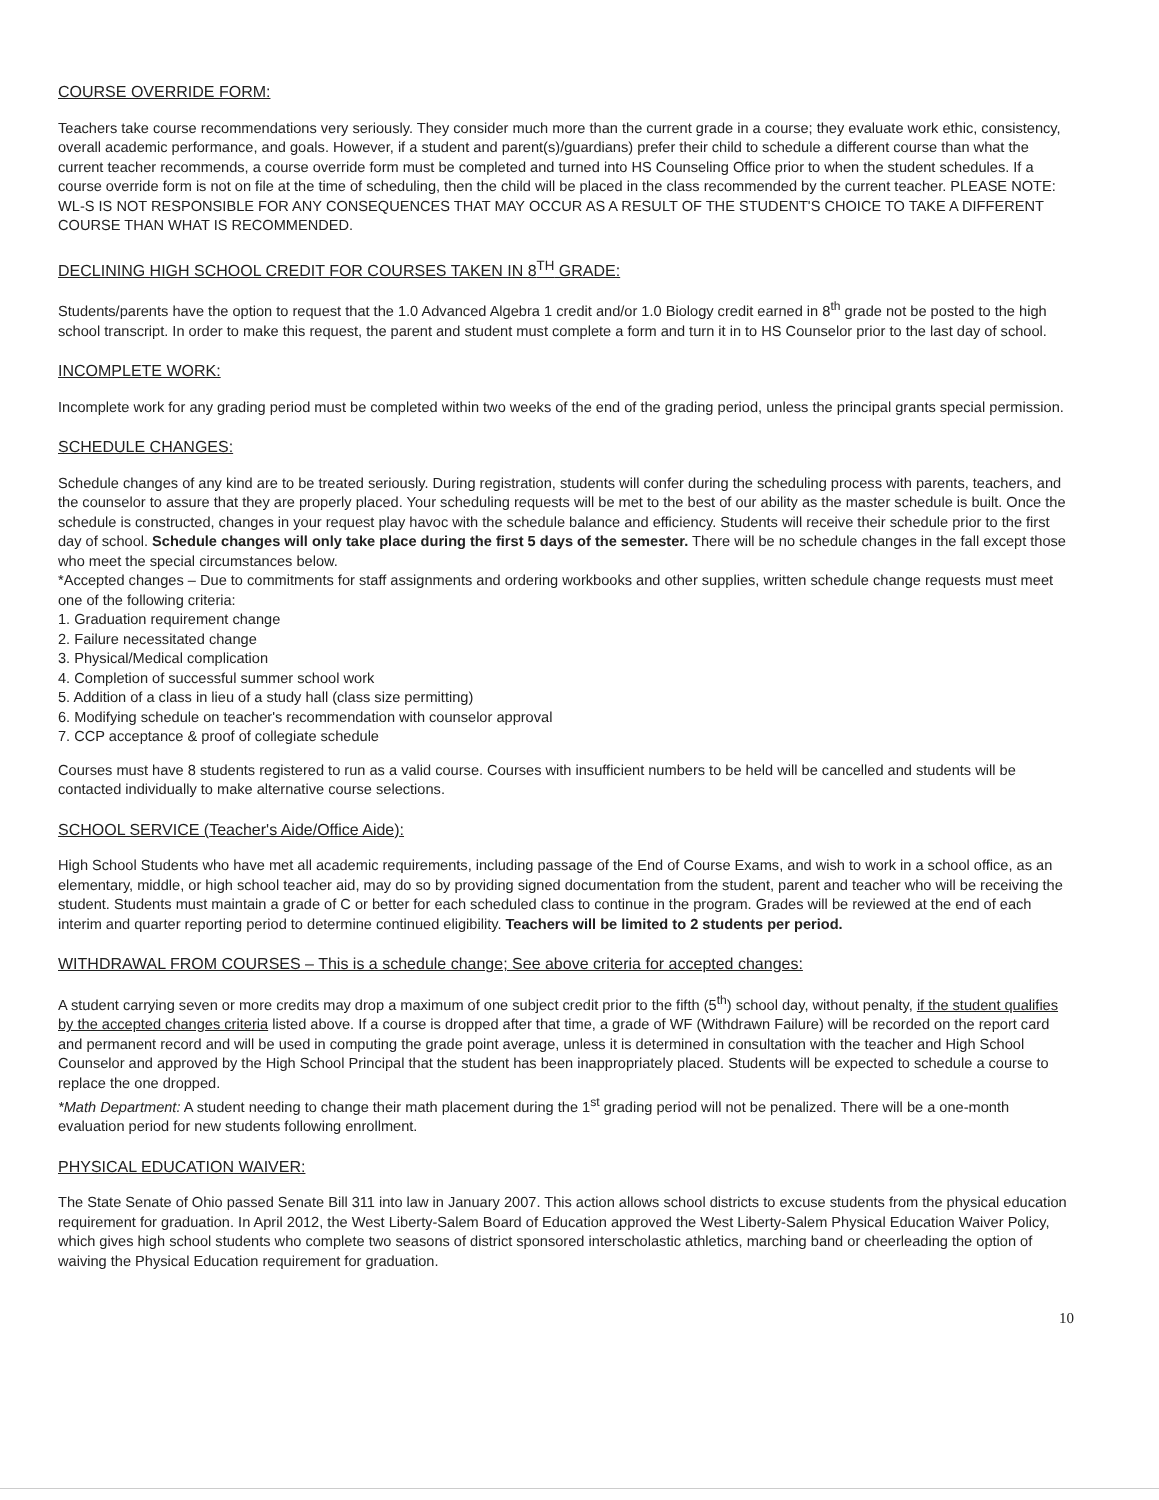COURSE OVERRIDE FORM:
Teachers take course recommendations very seriously. They consider much more than the current grade in a course; they evaluate work ethic, consistency, overall academic performance, and goals. However, if a student and parent(s)/guardians) prefer their child to schedule a different course than what the current teacher recommends, a course override form must be completed and turned into HS Counseling Office prior to when the student schedules. If a course override form is not on file at the time of scheduling, then the child will be placed in the class recommended by the current teacher. PLEASE NOTE: WL-S IS NOT RESPONSIBLE FOR ANY CONSEQUENCES THAT MAY OCCUR AS A RESULT OF THE STUDENT'S CHOICE TO TAKE A DIFFERENT COURSE THAN WHAT IS RECOMMENDED.
DECLINING HIGH SCHOOL CREDIT FOR COURSES TAKEN IN 8<sup>TH</sup> GRADE:
Students/parents have the option to request that the 1.0 Advanced Algebra 1 credit and/or 1.0 Biology credit earned in 8<sup>th</sup> grade not be posted to the high school transcript. In order to make this request, the parent and student must complete a form and turn it in to HS Counselor prior to the last day of school.
INCOMPLETE WORK:
Incomplete work for any grading period must be completed within two weeks of the end of the grading period, unless the principal grants special permission.
SCHEDULE CHANGES:
Schedule changes of any kind are to be treated seriously. During registration, students will confer during the scheduling process with parents, teachers, and the counselor to assure that they are properly placed. Your scheduling requests will be met to the best of our ability as the master schedule is built. Once the schedule is constructed, changes in your request play havoc with the schedule balance and efficiency. Students will receive their schedule prior to the first day of school. Schedule changes will only take place during the first 5 days of the semester. There will be no schedule changes in the fall except those who meet the special circumstances below.
*Accepted changes – Due to commitments for staff assignments and ordering workbooks and other supplies, written schedule change requests must meet one of the following criteria:
1. Graduation requirement change
2. Failure necessitated change
3. Physical/Medical complication
4. Completion of successful summer school work
5. Addition of a class in lieu of a study hall (class size permitting)
6. Modifying schedule on teacher's recommendation with counselor approval
7. CCP acceptance & proof of collegiate schedule
Courses must have 8 students registered to run as a valid course. Courses with insufficient numbers to be held will be cancelled and students will be contacted individually to make alternative course selections.
SCHOOL SERVICE (Teacher's Aide/Office Aide):
High School Students who have met all academic requirements, including passage of the End of Course Exams, and wish to work in a school office, as an elementary, middle, or high school teacher aid, may do so by providing signed documentation from the student, parent and teacher who will be receiving the student. Students must maintain a grade of C or better for each scheduled class to continue in the program. Grades will be reviewed at the end of each interim and quarter reporting period to determine continued eligibility. Teachers will be limited to 2 students per period.
WITHDRAWAL FROM COURSES – This is a schedule change; See above criteria for accepted changes:
A student carrying seven or more credits may drop a maximum of one subject credit prior to the fifth (5<sup>th</sup>) school day, without penalty, if the student qualifies by the accepted changes criteria listed above. If a course is dropped after that time, a grade of WF (Withdrawn Failure) will be recorded on the report card and permanent record and will be used in computing the grade point average, unless it is determined in consultation with the teacher and High School Counselor and approved by the High School Principal that the student has been inappropriately placed. Students will be expected to schedule a course to replace the one dropped.
*Math Department: A student needing to change their math placement during the 1<sup>st</sup> grading period will not be penalized. There will be a one-month evaluation period for new students following enrollment.
PHYSICAL EDUCATION WAIVER:
The State Senate of Ohio passed Senate Bill 311 into law in January 2007. This action allows school districts to excuse students from the physical education requirement for graduation. In April 2012, the West Liberty-Salem Board of Education approved the West Liberty-Salem Physical Education Waiver Policy, which gives high school students who complete two seasons of district sponsored interscholastic athletics, marching band or cheerleading the option of waiving the Physical Education requirement for graduation.
10